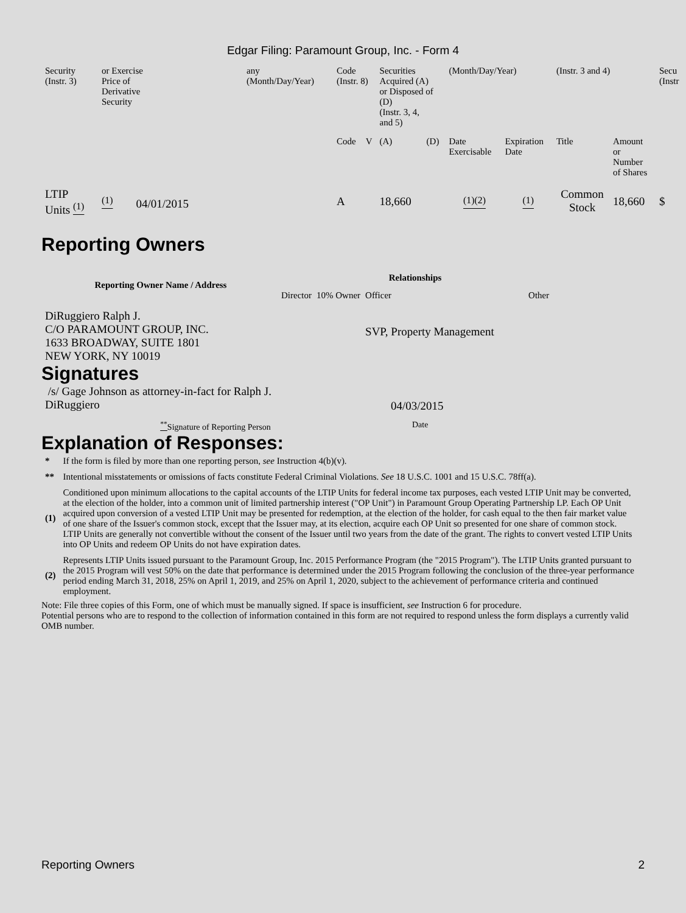Edgar Filing: Paramount Group, Inc. - Form 4
| Security (Instr. 3) | or Exercise Price of Derivative Security | any (Month/Day/Year) | Code (Instr. 8) | | Securities Acquired (A) or Disposed of (D) (Instr. 3, 4, and 5) | | (Month/Day/Year) | | (Instr. 3 and 4) | | Secu (Instr |
| | | | Code | V | (A) | (D) | Date Exercisable | Expiration Date | Title | Amount or Number of Shares | |
| LTIP Units <sup>(1)</sup> | <sup>(1)</sup> 04/01/2015 | | A | | 18,660 | | <sup>(1)(2)</sup> | <sup>(1)</sup> | Common Stock | 18,660 | $ |
Reporting Owners
| Reporting Owner Name / Address | Relationships | | | |
| --- | --- | --- | --- | --- |
| | Director | 10% Owner | Officer | Other |
| DiRuggiero Ralph J. C/O PARAMOUNT GROUP, INC. 1633 BROADWAY, SUITE 1801 NEW YORK, NY 10019 | | | SVP, Property Management | |
Signatures
| /s/ Gage Johnson as attorney-in-fact for Ralph J. DiRuggiero | 04/03/2015 |
| <sup>**</sup> Signature of Reporting Person | Date |
Explanation of Responses:
| * | If the form is filed by more than one reporting person, see Instruction 4(b)(v). |
| ** | Intentional misstatements or omissions of facts constitute Federal Criminal Violations. See 18 U.S.C. 1001 and 15 U.S.C. 78ff(a). |
| (1) | Conditioned upon minimum allocations to the capital accounts of the LTIP Units for federal income tax purposes, each vested LTIP Unit may be converted, at the election of the holder, into a common unit of limited partnership interest ("OP Unit") in Paramount Group Operating Partnership LP. Each OP Unit acquired upon conversion of a vested LTIP Unit may be presented for redemption, at the election of the holder, for cash equal to the then fair market value of one share of the Issuer's common stock, except that the Issuer may, at its election, acquire each OP Unit so presented for one share of common stock. LTIP Units are generally not convertible without the consent of the Issuer until two years from the date of the grant. The rights to convert vested LTIP Units into OP Units and redeem OP Units do not have expiration dates. |
| (2) | Represents LTIP Units issued pursuant to the Paramount Group, Inc. 2015 Performance Program (the "2015 Program"). The LTIP Units granted pursuant to the 2015 Program will vest 50% on the date that performance is determined under the 2015 Program following the conclusion of the three-year performance period ending March 31, 2018, 25% on April 1, 2019, and 25% on April 1, 2020, subject to the achievement of performance criteria and continued employment. |
Note: File three copies of this Form, one of which must be manually signed. If space is insufficient, see Instruction 6 for procedure.
Potential persons who are to respond to the collection of information contained in this form are not required to respond unless the form displays a currently valid OMB number.
Reporting Owners 2